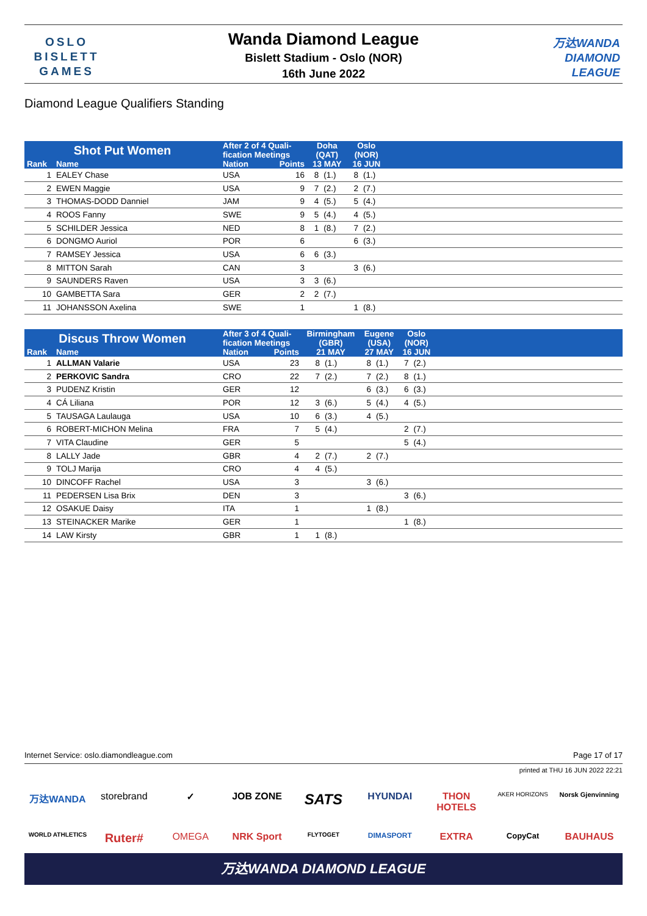OSLO
BISLETT
GAMES
Wanda Diamond League
Bislett Stadium - Oslo (NOR)
16th June 2022
万达WANDA
DIAMOND
LEAGUE
Diamond League Qualifiers Standing
| Shot Put Women | | After 2 of 4 Quali- fication Meetings | | Doha | | Oslo | | |
| --- | --- | --- | --- | --- | --- | --- | --- | --- |
| | | | | (QAT) | | (NOR) | | |
| Rank | Name | Nation | Points | 13 MAY | | 16 JUN | | |
| 1 | EALEY Chase | USA | 16 | 8 | (1.) | 8 | (1.) | |
| 2 | EWEN Maggie | USA | 9 | 7 | (2.) | 2 | (7.) | |
| 3 | THOMAS-DODD Danniel | JAM | 9 | 4 | (5.) | 5 | (4.) | |
| 4 | ROOS Fanny | SWE | 9 | 5 | (4.) | 4 | (5.) | |
| 5 | SCHILDER Jessica | NED | 8 | 1 | (8.) | 7 | (2.) | |
| 6 | DONGMO Auriol | POR | 6 | | | 6 | (3.) | |
| 7 | RAMSEY Jessica | USA | 6 | 6 | (3.) | | | |
| 8 | MITTON Sarah | CAN | 3 | | | 3 | (6.) | |
| 9 | SAUNDERS Raven | USA | 3 | 3 | (6.) | | | |
| 10 | GAMBETTA Sara | GER | 2 | 2 | (7.) | | | |
| 11 | JOHANSSON Axelina | SWE | 1 | | | 1 | (8.) | |
| Discus Throw Women | | After 3 of 4 Quali- fication Meetings | | Birmingham | | Eugene | | Oslo | | |
| --- | --- | --- | --- | --- | --- | --- | --- | --- | --- | --- |
| | | | | (GBR) | | (USA) | | (NOR) | | |
| Rank | Name | Nation | Points | 21 MAY | | 27 MAY | | 16 JUN | | |
| 1 | ALLMAN Valarie | USA | 23 | 8 | (1.) | 8 | (1.) | 7 | (2.) | |
| 2 | PERKOVIC Sandra | CRO | 22 | 7 | (2.) | 7 | (2.) | 8 | (1.) | |
| 3 | PUDENZ Kristin | GER | 12 | | | 6 | (3.) | 6 | (3.) | |
| 4 | CÁ Liliana | POR | 12 | 3 | (6.) | 5 | (4.) | 4 | (5.) | |
| 5 | TAUSAGA Laulauga | USA | 10 | 6 | (3.) | 4 | (5.) | | | |
| 6 | ROBERT-MICHON Melina | FRA | 7 | 5 | (4.) | | | 2 | (7.) | |
| 7 | VITA Claudine | GER | 5 | | | | | 5 | (4.) | |
| 8 | LALLY Jade | GBR | 4 | 2 | (7.) | 2 | (7.) | | | |
| 9 | TOLJ Marija | CRO | 4 | 4 | (5.) | | | | | |
| 10 | DINCOFF Rachel | USA | 3 | | | 3 | (6.) | | | |
| 11 | PEDERSEN Lisa Brix | DEN | 3 | | | | | 3 | (6.) | |
| 12 | OSAKUE Daisy | ITA | 1 | | | 1 | (8.) | | | |
| 13 | STEINACKER Marike | GER | 1 | | | | | 1 | (8.) | |
| 14 | LAW Kirsty | GBR | 1 | 1 | (8.) | | | | | |
Internet Service: oslo.diamondleague.com Page 17 of 17
printed at THU 16 JUN 2022 22:21
万达WANDA storebrand ✓ JOB ZONE SATS HYUNDAI THON HOTELS AKER HORIZONS Norsk Gjenvinning WORLD ATHLETICS Ruter# OMEGA NRK Sport FLYTOGET DIMASPORT EXTRA CopyCat BAUHAUS
万达WANDA DIAMOND LEAGUE